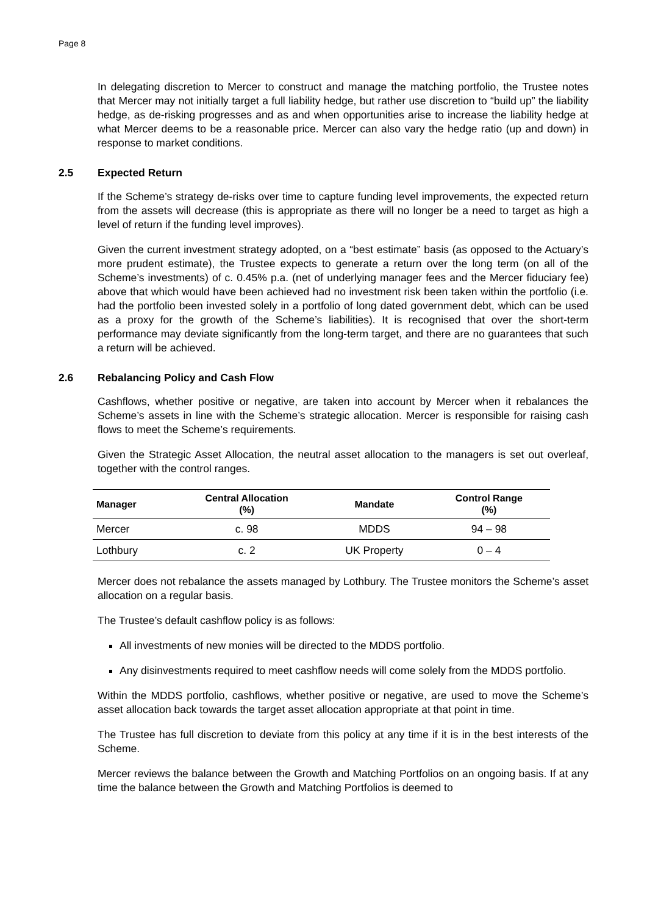Page 8
In delegating discretion to Mercer to construct and manage the matching portfolio, the Trustee notes that Mercer may not initially target a full liability hedge, but rather use discretion to “build up” the liability hedge, as de-risking progresses and as and when opportunities arise to increase the liability hedge at what Mercer deems to be a reasonable price. Mercer can also vary the hedge ratio (up and down) in response to market conditions.
2.5 Expected Return
If the Scheme’s strategy de-risks over time to capture funding level improvements, the expected return from the assets will decrease (this is appropriate as there will no longer be a need to target as high a level of return if the funding level improves).
Given the current investment strategy adopted, on a “best estimate” basis (as opposed to the Actuary’s more prudent estimate), the Trustee expects to generate a return over the long term (on all of the Scheme’s investments) of c. 0.45% p.a. (net of underlying manager fees and the Mercer fiduciary fee) above that which would have been achieved had no investment risk been taken within the portfolio (i.e. had the portfolio been invested solely in a portfolio of long dated government debt, which can be used as a proxy for the growth of the Scheme’s liabilities). It is recognised that over the short-term performance may deviate significantly from the long-term target, and there are no guarantees that such a return will be achieved.
2.6 Rebalancing Policy and Cash Flow
Cashflows, whether positive or negative, are taken into account by Mercer when it rebalances the Scheme’s assets in line with the Scheme’s strategic allocation. Mercer is responsible for raising cash flows to meet the Scheme’s requirements.
Given the Strategic Asset Allocation, the neutral asset allocation to the managers is set out overleaf, together with the control ranges.
| Manager | Central Allocation (%) | Mandate | Control Range (%) |
| --- | --- | --- | --- |
| Mercer | c. 98 | MDDS | 94 – 98 |
| Lothbury | c. 2 | UK Property | 0 – 4 |
Mercer does not rebalance the assets managed by Lothbury. The Trustee monitors the Scheme’s asset allocation on a regular basis.
The Trustee’s default cashflow policy is as follows:
All investments of new monies will be directed to the MDDS portfolio.
Any disinvestments required to meet cashflow needs will come solely from the MDDS portfolio.
Within the MDDS portfolio, cashflows, whether positive or negative, are used to move the Scheme’s asset allocation back towards the target asset allocation appropriate at that point in time.
The Trustee has full discretion to deviate from this policy at any time if it is in the best interests of the Scheme.
Mercer reviews the balance between the Growth and Matching Portfolios on an ongoing basis. If at any time the balance between the Growth and Matching Portfolios is deemed to